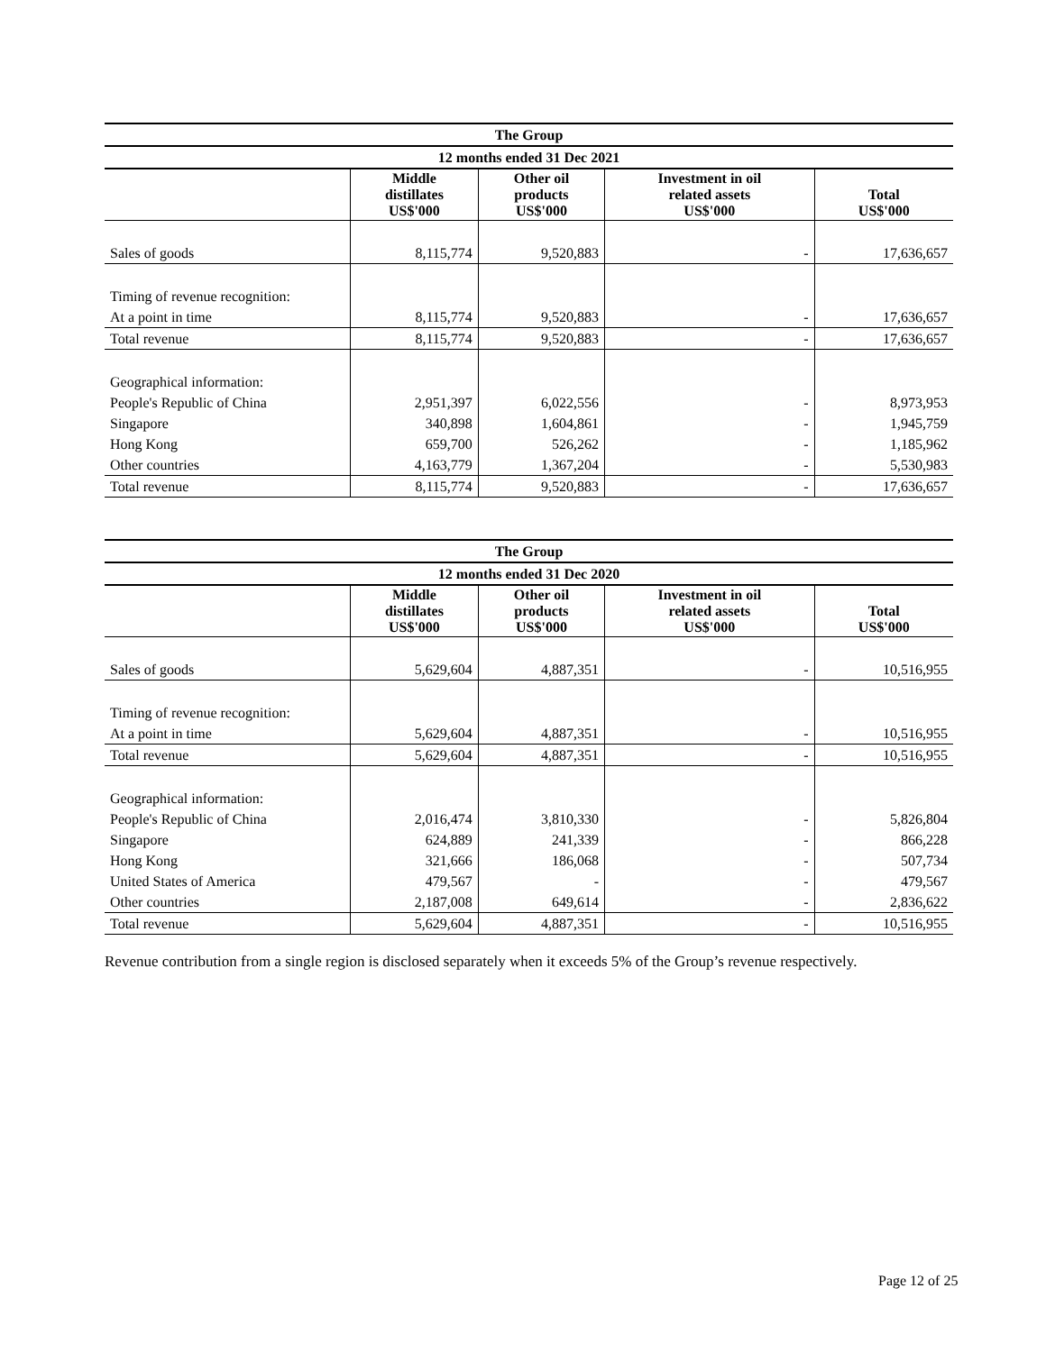| The Group | | | | |
| --- | --- | --- | --- | --- |
| 12 months ended 31 Dec 2021 | | | | |
| | Middle distillates US$'000 | Other oil products US$'000 | Investment in oil related assets US$'000 | Total US$'000 |
| Sales of goods | 8,115,774 | 9,520,883 | - | 17,636,657 |
| Timing of revenue recognition: | | | | |
| At a point in time | 8,115,774 | 9,520,883 | - | 17,636,657 |
| Total revenue | 8,115,774 | 9,520,883 | - | 17,636,657 |
| Geographical information: | | | | |
| People's Republic of China | 2,951,397 | 6,022,556 | - | 8,973,953 |
| Singapore | 340,898 | 1,604,861 | - | 1,945,759 |
| Hong Kong | 659,700 | 526,262 | - | 1,185,962 |
| Other countries | 4,163,779 | 1,367,204 | - | 5,530,983 |
| Total revenue | 8,115,774 | 9,520,883 | - | 17,636,657 |
| The Group | | | | |
| --- | --- | --- | --- | --- |
| 12 months ended 31 Dec 2020 | | | | |
| | Middle distillates US$'000 | Other oil products US$'000 | Investment in oil related assets US$'000 | Total US$'000 |
| Sales of goods | 5,629,604 | 4,887,351 | - | 10,516,955 |
| Timing of revenue recognition: | | | | |
| At a point in time | 5,629,604 | 4,887,351 | - | 10,516,955 |
| Total revenue | 5,629,604 | 4,887,351 | - | 10,516,955 |
| Geographical information: | | | | |
| People's Republic of China | 2,016,474 | 3,810,330 | - | 5,826,804 |
| Singapore | 624,889 | 241,339 | - | 866,228 |
| Hong Kong | 321,666 | 186,068 | - | 507,734 |
| United States of America | 479,567 | - | - | 479,567 |
| Other countries | 2,187,008 | 649,614 | - | 2,836,622 |
| Total revenue | 5,629,604 | 4,887,351 | - | 10,516,955 |
Revenue contribution from a single region is disclosed separately when it exceeds 5% of the Group’s revenue respectively.
Page 12 of 25